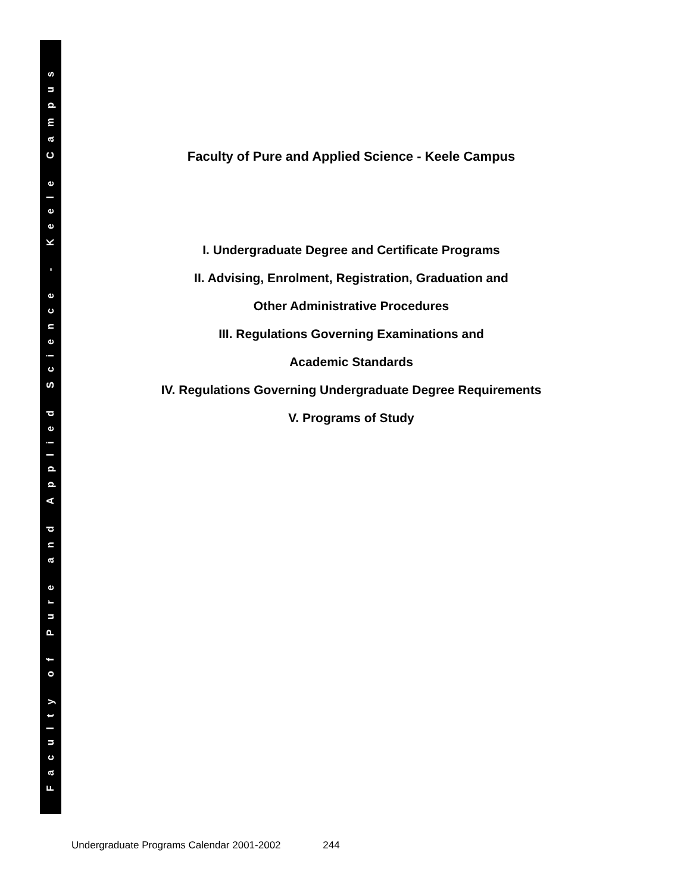Faculty of Pure and Applied Science - Keele Campus
Faculty of Pure and Applied Science - Keele Campus
I. Undergraduate Degree and Certificate Programs
II. Advising, Enrolment, Registration, Graduation and
Other Administrative Procedures
III. Regulations Governing Examinations and
Academic Standards
IV. Regulations Governing Undergraduate Degree Requirements
V. Programs of Study
Undergraduate Programs Calendar 2001-2002 244